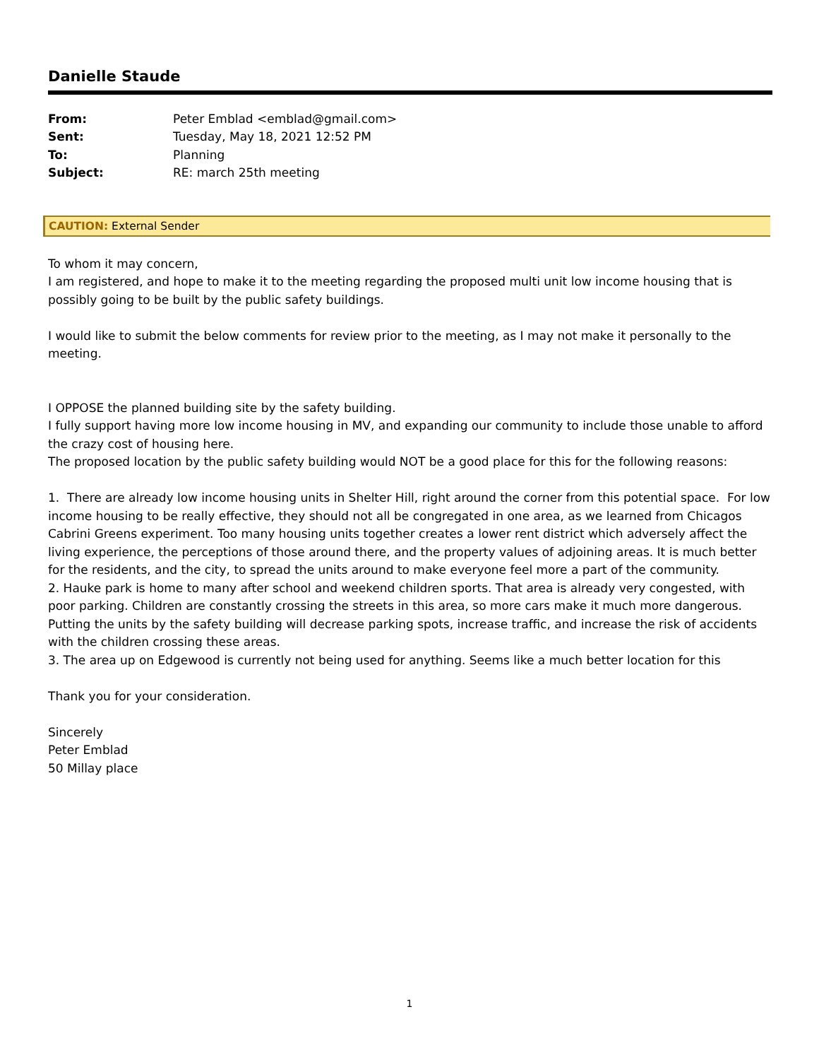Danielle Staude
| From: | Peter Emblad <emblad@gmail.com> |
| Sent: | Tuesday, May 18, 2021 12:52 PM |
| To: | Planning |
| Subject: | RE: march 25th meeting |
CAUTION: External Sender
To whom it may concern,
I am registered, and hope to make it to the meeting regarding the proposed multi unit low income housing that is possibly going to be built by the public safety buildings.
I would like to submit the below comments for review prior to the meeting, as I may not make it personally to the meeting.
I OPPOSE the planned building site by the safety building.
I fully support having more low income housing in MV, and expanding our community to include those unable to afford the crazy cost of housing here.
The proposed location by the public safety building would NOT be a good place for this for the following reasons:
1. There are already low income housing units in Shelter Hill, right around the corner from this potential space. For low income housing to be really effective, they should not all be congregated in one area, as we learned from Chicagos Cabrini Greens experiment. Too many housing units together creates a lower rent district which adversely affect the living experience, the perceptions of those around there, and the property values of adjoining areas. It is much better for the residents, and the city, to spread the units around to make everyone feel more a part of the community.
2. Hauke park is home to many after school and weekend children sports. That area is already very congested, with poor parking. Children are constantly crossing the streets in this area, so more cars make it much more dangerous. Putting the units by the safety building will decrease parking spots, increase traffic, and increase the risk of accidents with the children crossing these areas.
3. The area up on Edgewood is currently not being used for anything. Seems like a much better location for this
Thank you for your consideration.
Sincerely
Peter Emblad
50 Millay place
1